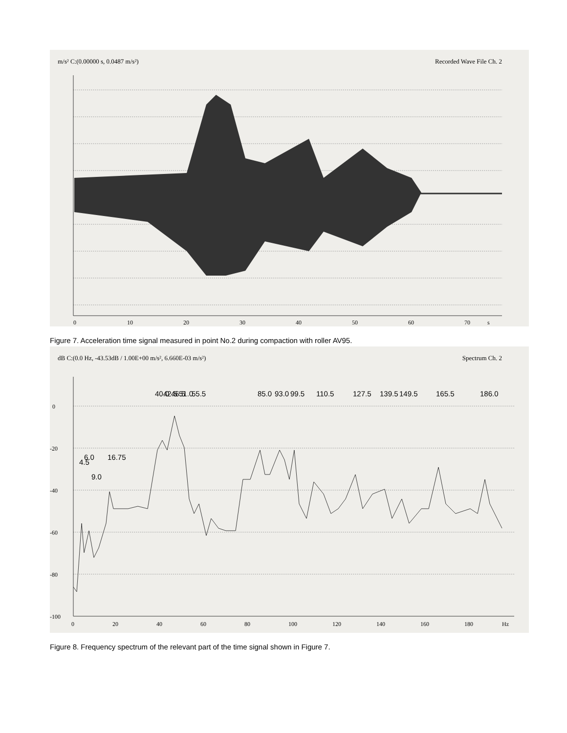m/s² C:(0.00000 s, 0.0487 m/s²) Recorded Wave File Ch. 2
0
10
20
30
40
50
60
70
s
Figure 7. Acceleration time signal measured in point No.2 during compaction with roller AV95.
dB C:(0.0 Hz, -43.53dB / 1.00E+00 m/s², 6.660E-03 m/s²) Spectrum Ch. 2
0
-20
-40
-60
-80
-100
0
20
40
60
80
100
120
140
160
180
Hz
4.5
6.0
9.0
16.75
40.0
42.5
46.5
51.0
55.5
85.0
93.0
99.5
110.5
127.5
139.5
149.5
165.5
186.0
Figure 8. Frequency spectrum of the relevant part of the time signal shown in Figure 7.